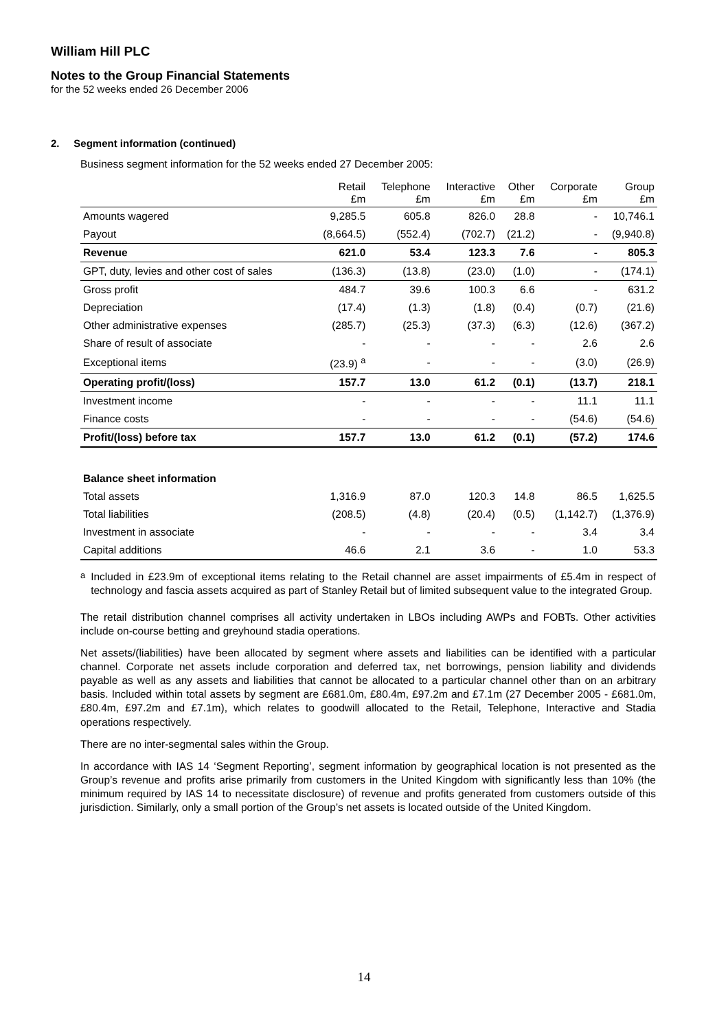William Hill PLC
Notes to the Group Financial Statements
for the 52 weeks ended 26 December 2006
2. Segment information (continued)
Business segment information for the 52 weeks ended 27 December 2005:
| | Retail £m | Telephone £m | Interactive £m | Other £m | Corporate £m | Group £m |
| --- | --- | --- | --- | --- | --- | --- |
| Amounts wagered | 9,285.5 | 605.8 | 826.0 | 28.8 | - | 10,746.1 |
| Payout | (8,664.5) | (552.4) | (702.7) | (21.2) | - | (9,940.8) |
| Revenue | 621.0 | 53.4 | 123.3 | 7.6 | - | 805.3 |
| GPT, duty, levies and other cost of sales | (136.3) | (13.8) | (23.0) | (1.0) | - | (174.1) |
| Gross profit | 484.7 | 39.6 | 100.3 | 6.6 | - | 631.2 |
| Depreciation | (17.4) | (1.3) | (1.8) | (0.4) | (0.7) | (21.6) |
| Other administrative expenses | (285.7) | (25.3) | (37.3) | (6.3) | (12.6) | (367.2) |
| Share of result of associate | - | - | - | - | 2.6 | 2.6 |
| Exceptional items | (23.9) <sup>a</sup> | - | - | - | (3.0) | (26.9) |
| Operating profit/(loss) | 157.7 | 13.0 | 61.2 | (0.1) | (13.7) | 218.1 |
| Investment income | - | - | - | - | 11.1 | 11.1 |
| Finance costs | - | - | - | - | (54.6) | (54.6) |
| Profit/(loss) before tax | 157.7 | 13.0 | 61.2 | (0.1) | (57.2) | 174.6 |
| Balance sheet information | | | | | | |
| Total assets | 1,316.9 | 87.0 | 120.3 | 14.8 | 86.5 | 1,625.5 |
| Total liabilities | (208.5) | (4.8) | (20.4) | (0.5) | (1,142.7) | (1,376.9) |
| Investment in associate | - | - | - | - | 3.4 | 3.4 |
| Capital additions | 46.6 | 2.1 | 3.6 | - | 1.0 | 53.3 |
<sup>a</sup>
Included in £23.9m of exceptional items relating to the Retail channel are asset impairments of £5.4m in respect of technology and fascia assets acquired as part of Stanley Retail but of limited subsequent value to the integrated Group.
The retail distribution channel comprises all activity undertaken in LBOs including AWPs and FOBTs. Other activities include on-course betting and greyhound stadia operations.
Net assets/(liabilities) have been allocated by segment where assets and liabilities can be identified with a particular channel. Corporate net assets include corporation and deferred tax, net borrowings, pension liability and dividends payable as well as any assets and liabilities that cannot be allocated to a particular channel other than on an arbitrary basis. Included within total assets by segment are £681.0m, £80.4m, £97.2m and £7.1m (27 December 2005 - £681.0m, £80.4m, £97.2m and £7.1m), which relates to goodwill allocated to the Retail, Telephone, Interactive and Stadia operations respectively.
There are no inter-segmental sales within the Group.
In accordance with IAS 14 ‘Segment Reporting’, segment information by geographical location is not presented as the Group’s revenue and profits arise primarily from customers in the United Kingdom with significantly less than 10% (the minimum required by IAS 14 to necessitate disclosure) of revenue and profits generated from customers outside of this jurisdiction. Similarly, only a small portion of the Group’s net assets is located outside of the United Kingdom.
14